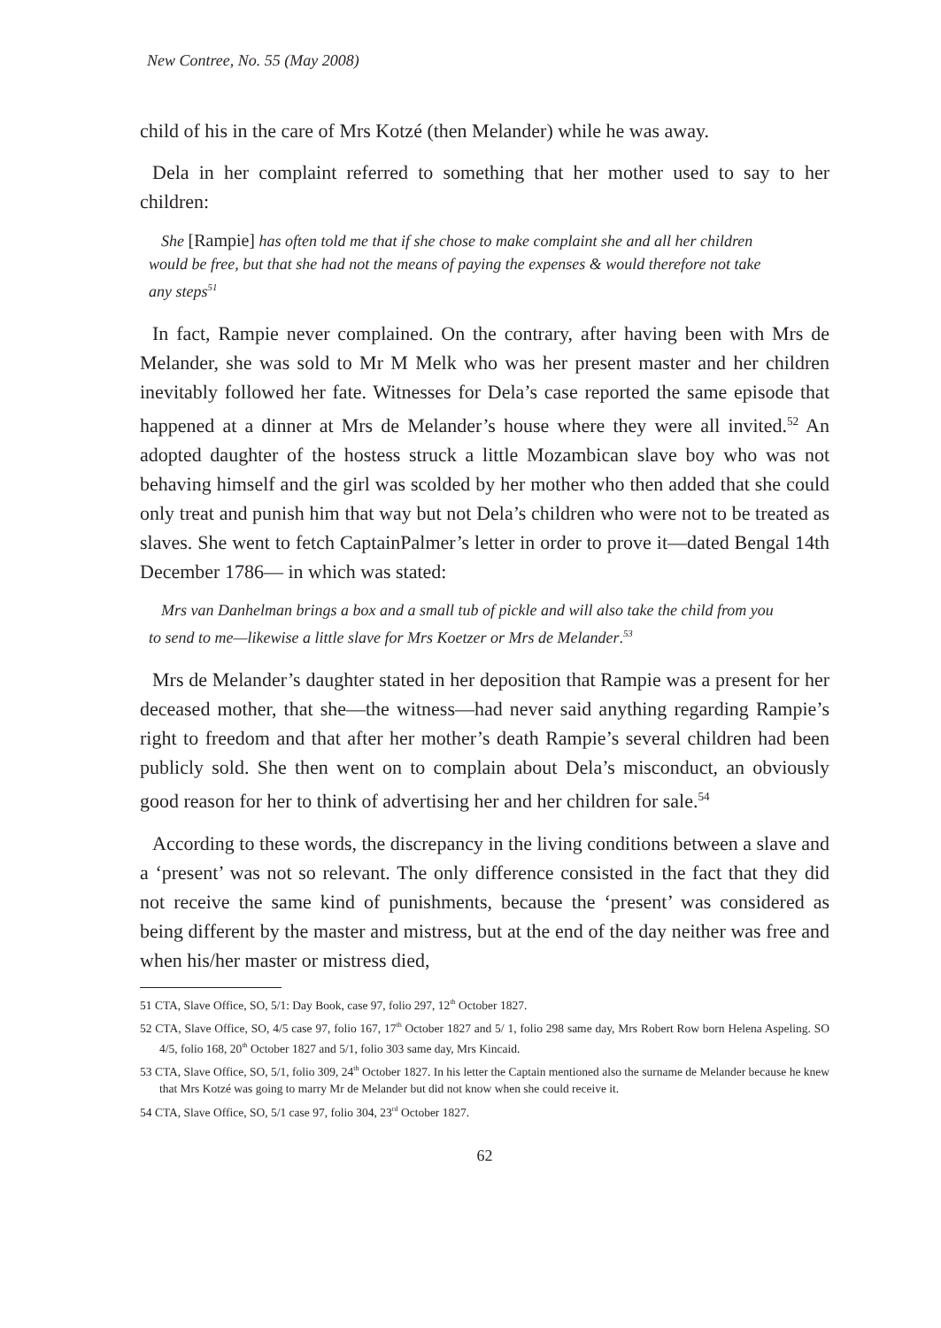New Contree, No. 55 (May 2008)
child of his in the care of Mrs Kotzé (then Melander) while he was away.
Dela in her complaint referred to something that her mother used to say to her children:
She [Rampie] has often told me that if she chose to make complaint she and all her children would be free, but that she had not the means of paying the expenses & would therefore not take any steps<sup>51</sup>
In fact, Rampie never complained. On the contrary, after having been with Mrs de Melander, she was sold to Mr M Melk who was her present master and her children inevitably followed her fate. Witnesses for Dela’s case reported the same episode that happened at a dinner at Mrs de Melander’s house where they were all invited.<sup>52</sup> An adopted daughter of the hostess struck a little Mozambican slave boy who was not behaving himself and the girl was scolded by her mother who then added that she could only treat and punish him that way but not Dela’s children who were not to be treated as slaves. She went to fetch CaptainPalmer’s letter in order to prove it—dated Bengal 14th December 1786— in which was stated:
Mrs van Danhelman brings a box and a small tub of pickle and will also take the child from you to send to me—likewise a little slave for Mrs Koetzer or Mrs de Melander.<sup>53</sup>
Mrs de Melander’s daughter stated in her deposition that Rampie was a present for her deceased mother, that she—the witness—had never said anything regarding Rampie’s right to freedom and that after her mother’s death Rampie’s several children had been publicly sold. She then went on to complain about Dela’s misconduct, an obviously good reason for her to think of advertising her and her children for sale.<sup>54</sup>
According to these words, the discrepancy in the living conditions between a slave and a ‘present’ was not so relevant. The only difference consisted in the fact that they did not receive the same kind of punishments, because the ‘present’ was considered as being different by the master and mistress, but at the end of the day neither was free and when his/her master or mistress died,
51 CTA, Slave Office, SO, 5/1: Day Book, case 97, folio 297, 12<sup>th</sup> October 1827.
52 CTA, Slave Office, SO, 4/5 case 97, folio 167, 17<sup>th</sup> October 1827 and 5/ 1, folio 298 same day, Mrs Robert Row born Helena Aspeling. SO 4/5, folio 168, 20<sup>th</sup> October 1827 and 5/1, folio 303 same day, Mrs Kincaid.
53 CTA, Slave Office, SO, 5/1, folio 309, 24<sup>th</sup> October 1827. In his letter the Captain mentioned also the surname de Melander because he knew that Mrs Kotzé was going to marry Mr de Melander but did not know when she could receive it.
54 CTA, Slave Office, SO, 5/1 case 97, folio 304, 23<sup>rd</sup> October 1827.
62